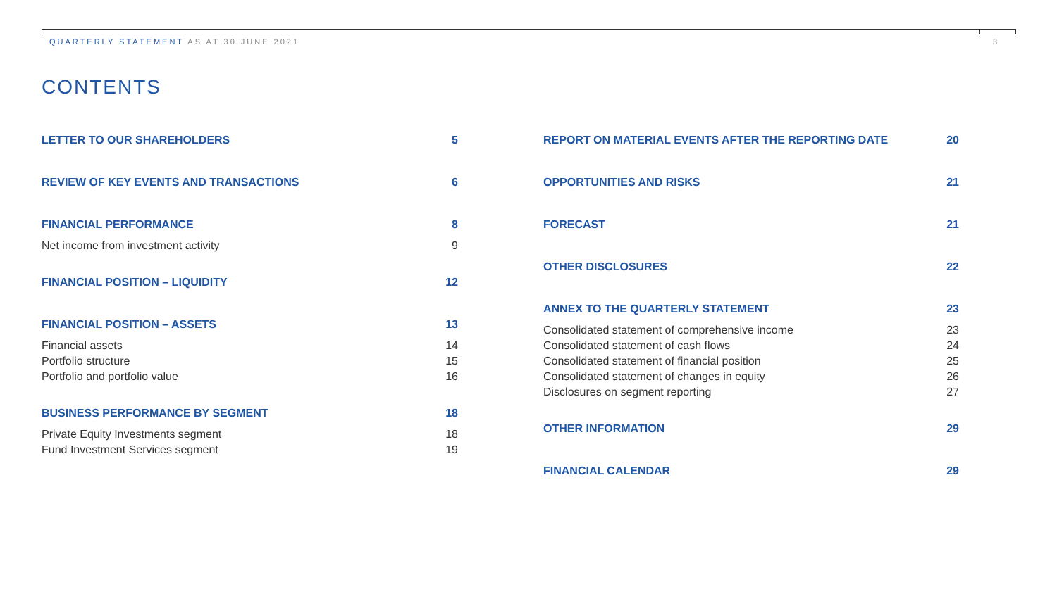QUARTERLY STATEMENT AS AT 30 JUNE 2021 3
CONTENTS
LETTER TO OUR SHAREHOLDERS 5
REVIEW OF KEY EVENTS AND TRANSACTIONS 6
FINANCIAL PERFORMANCE 8
Net income from investment activity 9
FINANCIAL POSITION – LIQUIDITY 12
FINANCIAL POSITION – ASSETS 13
Financial assets 14
Portfolio structure 15
Portfolio and portfolio value 16
BUSINESS PERFORMANCE BY SEGMENT 18
Private Equity Investments segment 18
Fund Investment Services segment 19
REPORT ON MATERIAL EVENTS AFTER THE REPORTING DATE 20
OPPORTUNITIES AND RISKS 21
FORECAST 21
OTHER DISCLOSURES 22
ANNEX TO THE QUARTERLY STATEMENT 23
Consolidated statement of comprehensive income 23
Consolidated statement of cash flows 24
Consolidated statement of financial position 25
Consolidated statement of changes in equity 26
Disclosures on segment reporting 27
OTHER INFORMATION 29
FINANCIAL CALENDAR 29